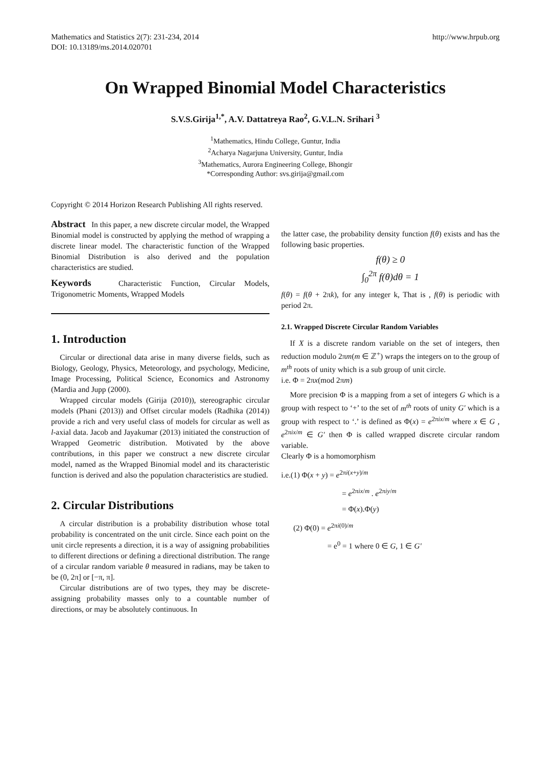Mathematics and Statistics 2(7): 231-234, 2014
DOI: 10.13189/ms.2014.020701
http://www.hrpub.org
On Wrapped Binomial Model Characteristics
S.V.S.Girija<sup>1,*</sup>, A.V. Dattatreya Rao<sup>2</sup>, G.V.L.N. Srihari <sup>3</sup>
<sup>1</sup> Mathematics, Hindu College, Guntur, India
<sup>2</sup> Acharya Nagarjuna University, Guntur, India
<sup>3</sup> Mathematics, Aurora Engineering College, Bhongir
*Corresponding Author: svs.girija@gmail.com
Copyright © 2014 Horizon Research Publishing All rights reserved.
Abstract In this paper, a new discrete circular model, the Wrapped Binomial model is constructed by applying the method of wrapping a discrete linear model. The characteristic function of the Wrapped Binomial Distribution is also derived and the population characteristics are studied.
Keywords Characteristic Function, Circular Models, Trigonometric Moments, Wrapped Models
1. Introduction
Circular or directional data arise in many diverse fields, such as Biology, Geology, Physics, Meteorology, and psychology, Medicine, Image Processing, Political Science, Economics and Astronomy (Mardia and Jupp (2000).
Wrapped circular models (Girija (2010)), stereographic circular models (Phani (2013)) and Offset circular models (Radhika (2014)) provide a rich and very useful class of models for circular as well as l-axial data. Jacob and Jayakumar (2013) initiated the construction of Wrapped Geometric distribution. Motivated by the above contributions, in this paper we construct a new discrete circular model, named as the Wrapped Binomial model and its characteristic function is derived and also the population characteristics are studied.
2. Circular Distributions
A circular distribution is a probability distribution whose total probability is concentrated on the unit circle. Since each point on the unit circle represents a direction, it is a way of assigning probabilities to different directions or defining a directional distribution. The range of a circular random variable θ measured in radians, may be taken to be (0, 2π] or [−π, π].
Circular distributions are of two types, they may be discrete-assigning probability masses only to a countable number of directions, or may be absolutely continuous. In
the latter case, the probability density function f(θ) exists and has the following basic properties.
f(θ) ≥ 0
∫<sub>0</sub><sup>2π</sup> f(θ)dθ = 1
f(θ) = f(θ + 2πk), for any integer k, That is , f(θ) is periodic with period 2π.
2.1. Wrapped Discrete Circular Random Variables
If X is a discrete random variable on the set of integers, then reduction modulo 2πm(m ∈ ℤ<sup>+</sup>) wraps the integers on to the group of m<sup>th</sup> roots of unity which is a sub group of unit circle.
i.e. Φ = 2πx(mod 2πm)
More precision Φ is a mapping from a set of integers G which is a group with respect to ‘+’ to the set of m<sup>th</sup> roots of unity G' which is a group with respect to ‘.’ is defined as Φ(x) = e<sup>2πix/m</sup> where x ∈ G , e<sup>2πix/m</sup> ∈ G' then Φ is called wrapped discrete circular random variable.
Clearly Φ is a homomorphism
i.e.(1) Φ(x + y) = e<sup>2πi(x+y)/m</sup>
= e<sup>2πix/m</sup> . e<sup>2πiy/m</sup>
= Φ(x).Φ(y)
(2) Φ(0) = e<sup>2πi(0)/m</sup>
= e<sup>0</sup> = 1 where 0 ∈ G, 1 ∈ G'